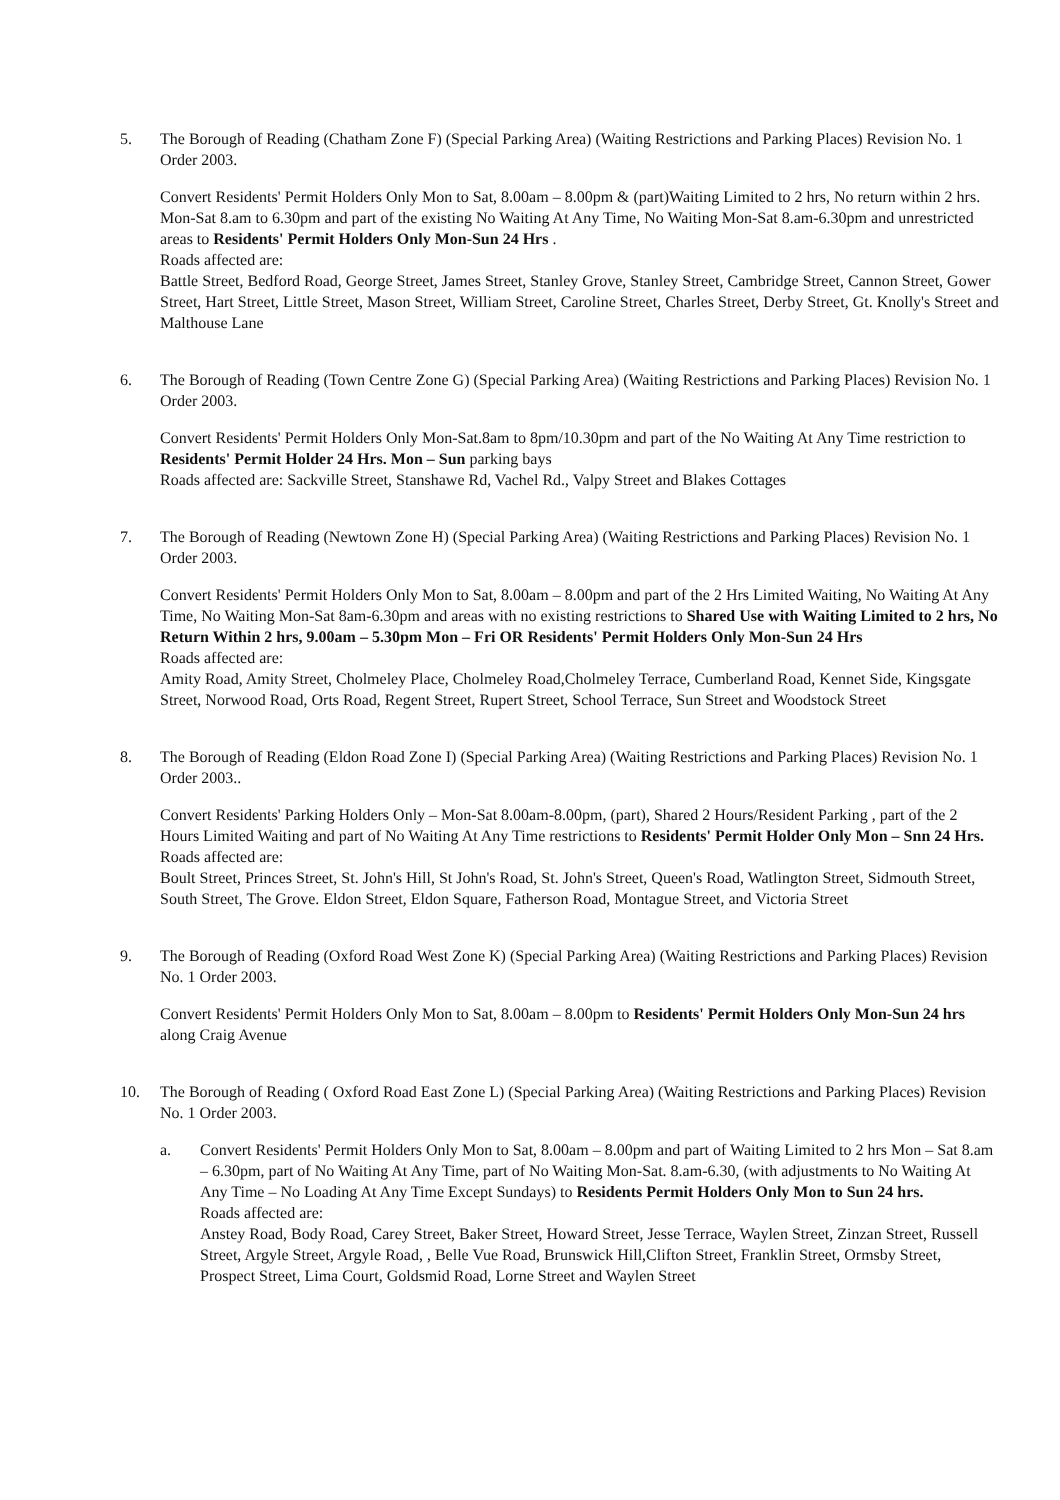5. The Borough of Reading (Chatham Zone F) (Special Parking Area) (Waiting Restrictions and Parking Places) Revision No. 1 Order 2003.
Convert Residents' Permit Holders Only Mon to Sat, 8.00am – 8.00pm & (part)Waiting Limited to 2 hrs, No return within 2 hrs. Mon-Sat 8.am to 6.30pm and part of the existing No Waiting At Any Time, No Waiting Mon-Sat 8.am-6.30pm and unrestricted areas to Residents' Permit Holders Only Mon-Sun 24 Hrs .
Roads affected are:
Battle Street, Bedford Road, George Street, James Street, Stanley Grove, Stanley Street, Cambridge Street, Cannon Street, Gower Street, Hart Street, Little Street, Mason Street, William Street, Caroline Street, Charles Street, Derby Street, Gt. Knolly's Street and Malthouse Lane
6. The Borough of Reading (Town Centre Zone G) (Special Parking Area) (Waiting Restrictions and Parking Places) Revision No. 1 Order 2003.
Convert Residents' Permit Holders Only Mon-Sat.8am to 8pm/10.30pm and part of the No Waiting At Any Time restriction to Residents' Permit Holder 24 Hrs. Mon – Sun parking bays
Roads affected are: Sackville Street, Stanshawe Rd, Vachel Rd., Valpy Street and Blakes Cottages
7. The Borough of Reading (Newtown Zone H) (Special Parking Area) (Waiting Restrictions and Parking Places) Revision No. 1 Order 2003.
Convert Residents' Permit Holders Only Mon to Sat, 8.00am – 8.00pm and part of the 2 Hrs Limited Waiting, No Waiting At Any Time, No Waiting Mon-Sat 8am-6.30pm and areas with no existing restrictions to Shared Use with Waiting Limited to 2 hrs, No Return Within 2 hrs, 9.00am – 5.30pm Mon – Fri OR Residents' Permit Holders Only Mon-Sun 24 Hrs
Roads affected are:
Amity Road, Amity Street, Cholmeley Place, Cholmeley Road,Cholmeley Terrace, Cumberland Road, Kennet Side, Kingsgate Street, Norwood Road, Orts Road, Regent Street, Rupert Street, School Terrace, Sun Street and Woodstock Street
8. The Borough of Reading (Eldon Road Zone I) (Special Parking Area) (Waiting Restrictions and Parking Places) Revision No. 1 Order 2003..
Convert Residents' Parking Holders Only – Mon-Sat 8.00am-8.00pm, (part), Shared 2 Hours/Resident Parking , part of the 2 Hours Limited Waiting and part of No Waiting At Any Time restrictions to Residents' Permit Holder Only Mon – Snn 24 Hrs.
Roads affected are:
Boult Street, Princes Street, St. John's Hill, St John's Road, St. John's Street, Queen's Road, Watlington Street, Sidmouth Street, South Street, The Grove. Eldon Street, Eldon Square, Fatherson Road, Montague Street, and Victoria Street
9. The Borough of Reading (Oxford Road West Zone K) (Special Parking Area) (Waiting Restrictions and Parking Places) Revision No. 1 Order 2003.
Convert Residents' Permit Holders Only Mon to Sat, 8.00am – 8.00pm to Residents' Permit Holders Only Mon-Sun 24 hrs along Craig Avenue
10. The Borough of Reading ( Oxford Road East Zone L) (Special Parking Area) (Waiting Restrictions and Parking Places) Revision No. 1 Order 2003.
a. Convert Residents' Permit Holders Only Mon to Sat, 8.00am – 8.00pm and part of Waiting Limited to 2 hrs Mon – Sat 8.am – 6.30pm, part of No Waiting At Any Time, part of No Waiting Mon-Sat. 8.am-6.30, (with adjustments to No Waiting At Any Time – No Loading At Any Time Except Sundays) to Residents Permit Holders Only Mon to Sun 24 hrs.
Roads affected are:
Anstey Road, Body Road, Carey Street, Baker Street, Howard Street, Jesse Terrace, Waylen Street, Zinzan Street, Russell Street, Argyle Street, Argyle Road, , Belle Vue Road, Brunswick Hill,Clifton Street, Franklin Street, Ormsby Street, Prospect Street, Lima Court, Goldsmid Road, Lorne Street and Waylen Street